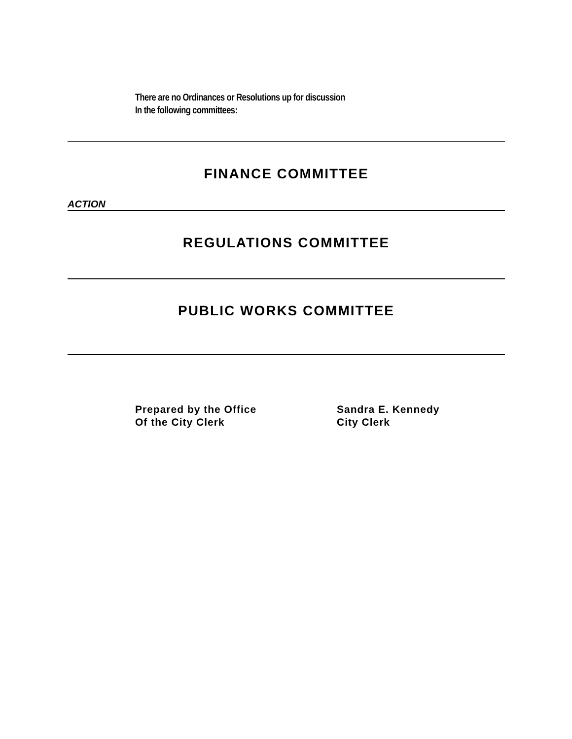There are no Ordinances or Resolutions up for discussion
In the following committees:
FINANCE COMMITTEE
ACTION
REGULATIONS COMMITTEE
PUBLIC WORKS COMMITTEE
Prepared by the Office
Of the City Clerk
Sandra E. Kennedy
City Clerk